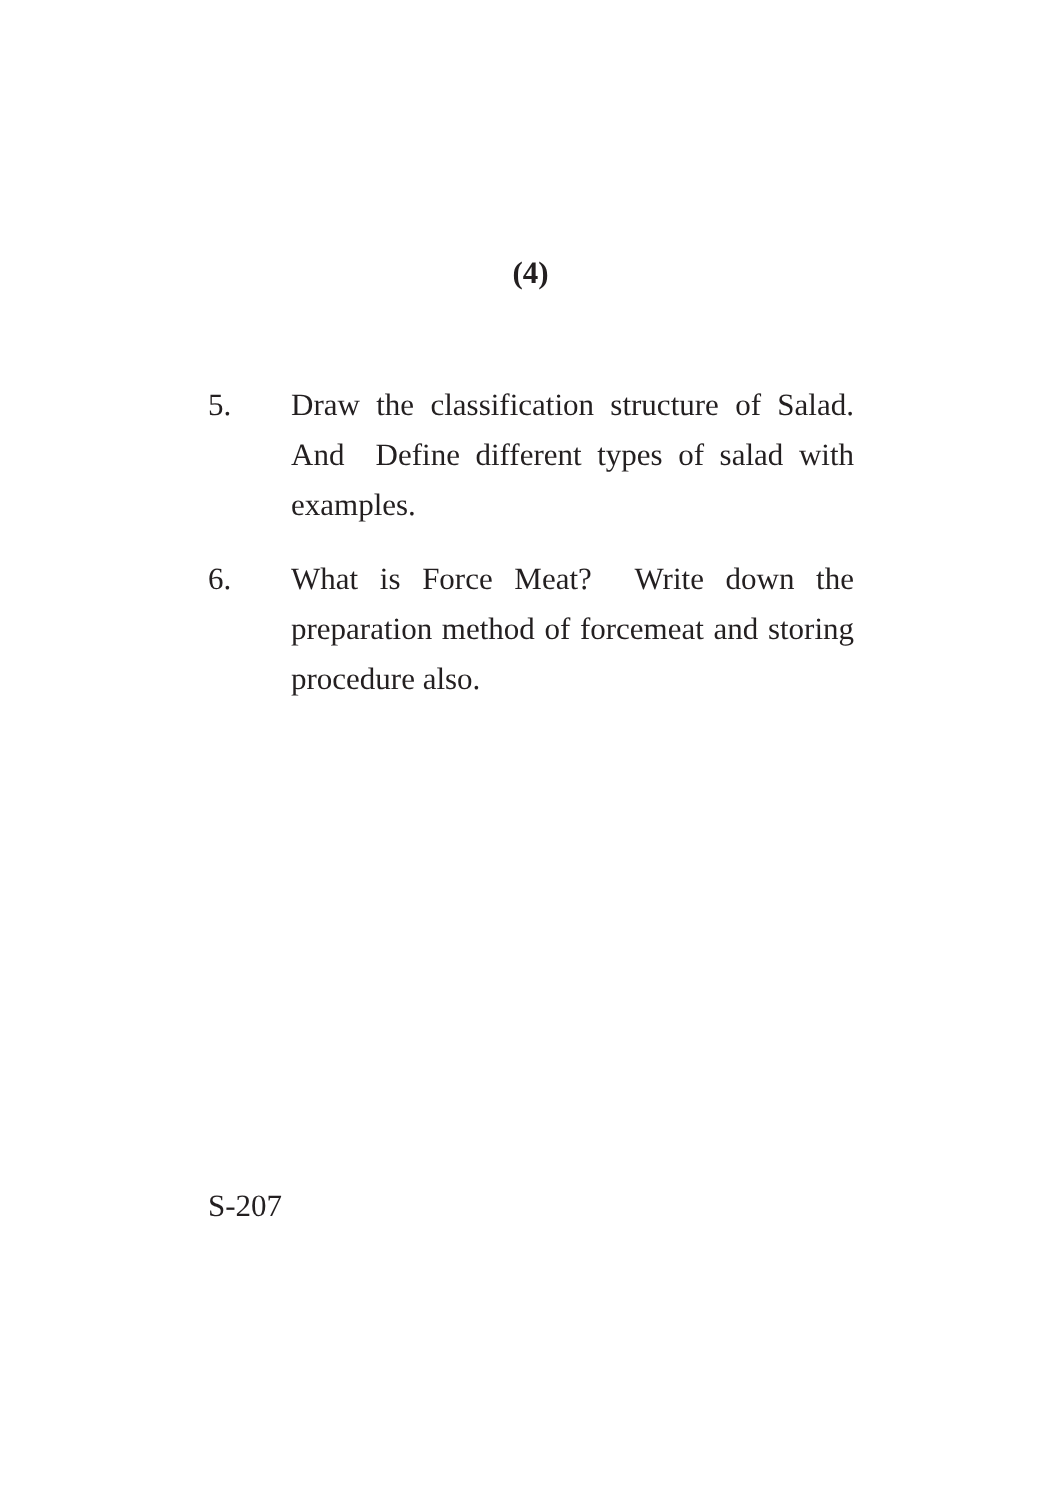(4)
5. Draw the classification structure of Salad. And Define different types of salad with examples.
6. What is Force Meat? Write down the preparation method of forcemeat and storing procedure also.
S-207